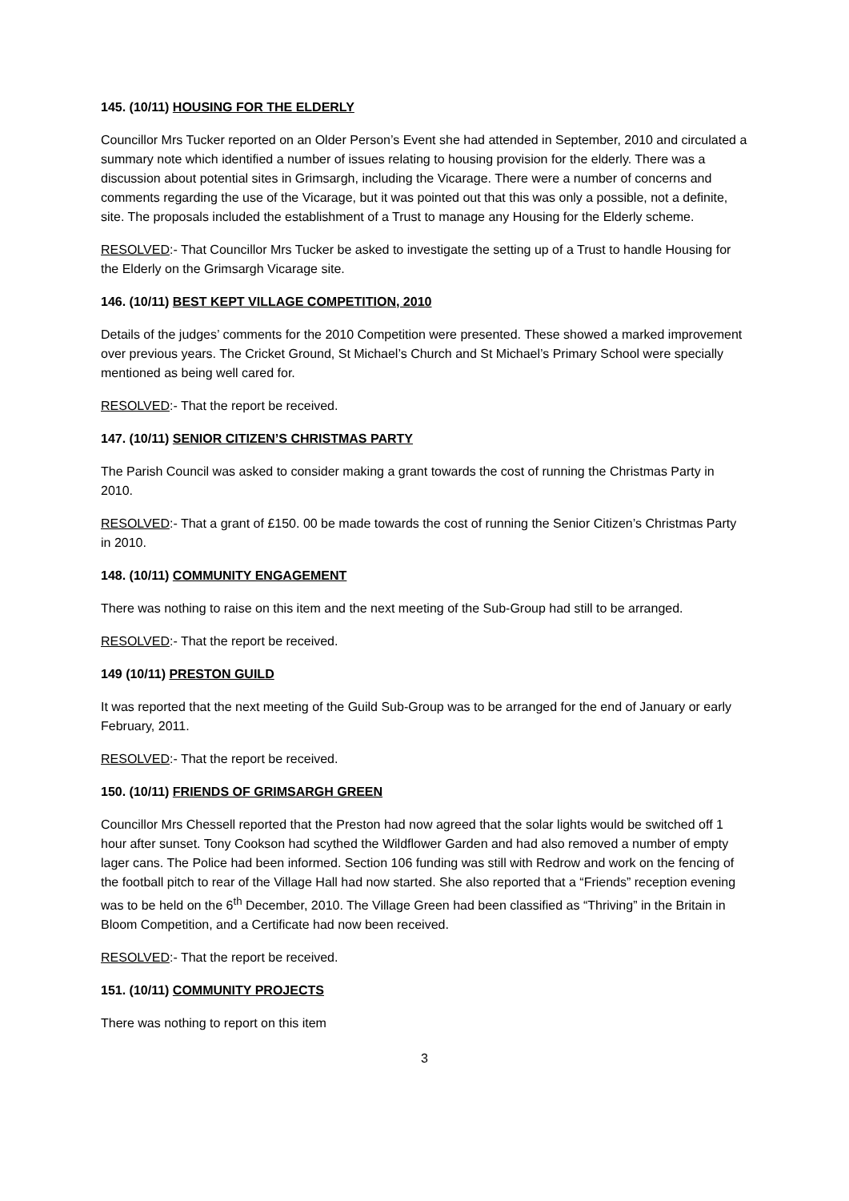145. (10/11) HOUSING FOR THE ELDERLY
Councillor Mrs Tucker reported on an Older Person’s Event she had attended in September, 2010 and circulated a summary note which identified a number of issues relating to housing provision for the elderly. There was a discussion about potential sites in Grimsargh, including the Vicarage. There were a number of concerns and comments regarding the use of the Vicarage, but it was pointed out that this was only a possible, not a definite, site. The proposals included the establishment of a Trust to manage any Housing for the Elderly scheme.
RESOLVED:- That Councillor Mrs Tucker be asked to investigate the setting up of a Trust to handle Housing for the Elderly on the Grimsargh Vicarage site.
146. (10/11) BEST KEPT VILLAGE COMPETITION, 2010
Details of the judges’ comments for the 2010 Competition were presented. These showed a marked improvement over previous years. The Cricket Ground, St Michael’s Church and St Michael’s Primary School were specially mentioned as being well cared for.
RESOLVED:- That the report be received.
147. (10/11) SENIOR CITIZEN’S CHRISTMAS PARTY
The Parish Council was asked to consider making a grant towards the cost of running the Christmas Party in 2010.
RESOLVED:- That a grant of £150. 00 be made towards the cost of running the Senior Citizen’s Christmas Party in 2010.
148. (10/11) COMMUNITY ENGAGEMENT
There was nothing to raise on this item and the next meeting of the Sub-Group had still to be arranged.
RESOLVED:- That the report be received.
149 (10/11) PRESTON GUILD
It was reported that the next meeting of the Guild Sub-Group was to be arranged for the end of January or early February, 2011.
RESOLVED:- That the report be received.
150. (10/11) FRIENDS OF GRIMSARGH GREEN
Councillor Mrs Chessell reported that the Preston had now agreed that the solar lights would be switched off 1 hour after sunset. Tony Cookson had scythed the Wildflower Garden and had also removed a number of empty lager cans. The Police had been informed. Section 106 funding was still with Redrow and work on the fencing of the football pitch to rear of the Village Hall had now started. She also reported that a “Friends” reception evening was to be held on the 6<sup>th</sup> December, 2010. The Village Green had been classified as “Thriving” in the Britain in Bloom Competition, and a Certificate had now been received.
RESOLVED:- That the report be received.
151. (10/11) COMMUNITY PROJECTS
There was nothing to report on this item
3